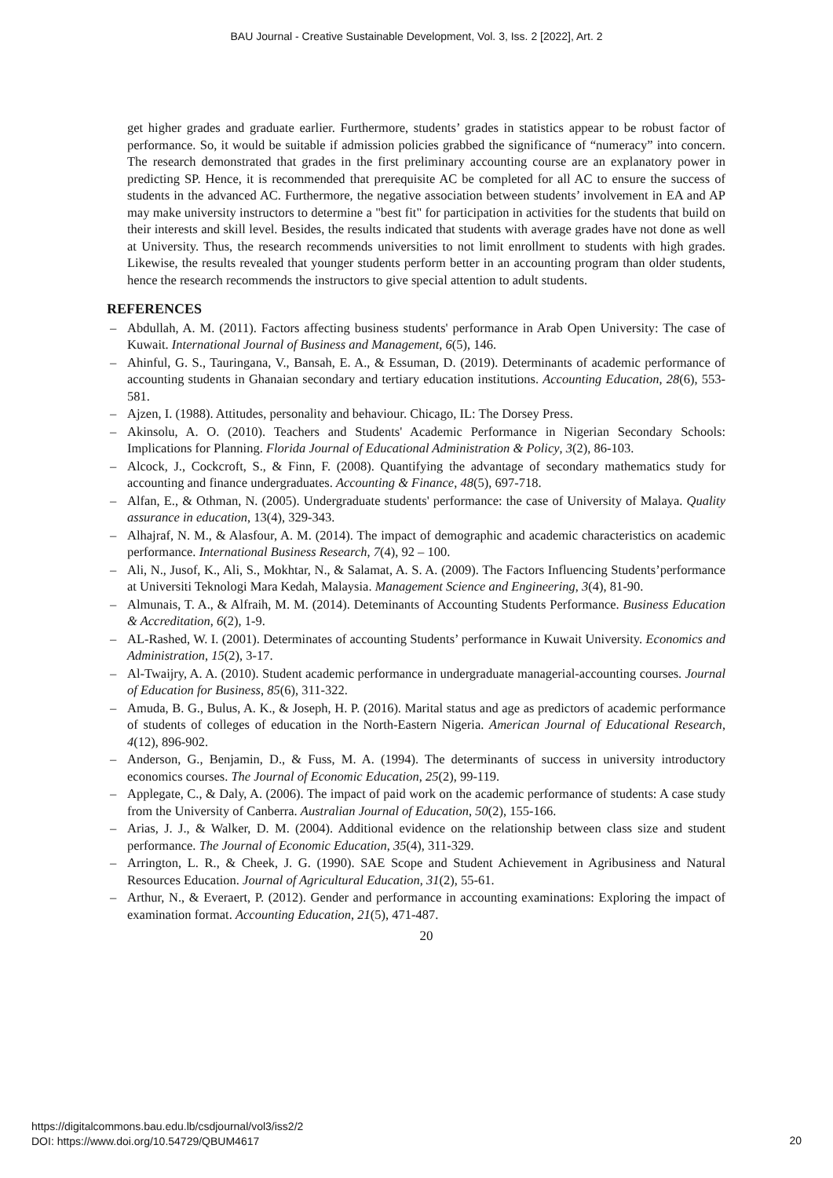BAU Journal - Creative Sustainable Development, Vol. 3, Iss. 2 [2022], Art. 2
get higher grades and graduate earlier. Furthermore, students’ grades in statistics appear to be robust factor of performance. So, it would be suitable if admission policies grabbed the significance of “numeracy” into concern. The research demonstrated that grades in the first preliminary accounting course are an explanatory power in predicting SP. Hence, it is recommended that prerequisite AC be completed for all AC to ensure the success of students in the advanced AC. Furthermore, the negative association between students’ involvement in EA and AP may make university instructors to determine a "best fit" for participation in activities for the students that build on their interests and skill level. Besides, the results indicated that students with average grades have not done as well at University. Thus, the research recommends universities to not limit enrollment to students with high grades. Likewise, the results revealed that younger students perform better in an accounting program than older students, hence the research recommends the instructors to give special attention to adult students.
REFERENCES
– Abdullah, A. M. (2011). Factors affecting business students' performance in Arab Open University: The case of Kuwait. International Journal of Business and Management, 6(5), 146.
– Ahinful, G. S., Tauringana, V., Bansah, E. A., & Essuman, D. (2019). Determinants of academic performance of accounting students in Ghanaian secondary and tertiary education institutions. Accounting Education, 28(6), 553-581.
– Ajzen, I. (1988). Attitudes, personality and behaviour. Chicago, IL: The Dorsey Press.
– Akinsolu, A. O. (2010). Teachers and Students' Academic Performance in Nigerian Secondary Schools: Implications for Planning. Florida Journal of Educational Administration & Policy, 3(2), 86-103.
– Alcock, J., Cockcroft, S., & Finn, F. (2008). Quantifying the advantage of secondary mathematics study for accounting and finance undergraduates. Accounting & Finance, 48(5), 697-718.
– Alfan, E., & Othman, N. (2005). Undergraduate students' performance: the case of University of Malaya. Quality assurance in education, 13(4), 329-343.
– Alhajraf, N. M., & Alasfour, A. M. (2014). The impact of demographic and academic characteristics on academic performance. International Business Research, 7(4), 92 – 100.
– Ali, N., Jusof, K., Ali, S., Mokhtar, N., & Salamat, A. S. A. (2009). The Factors Influencing Students’performance at Universiti Teknologi Mara Kedah, Malaysia. Management Science and Engineering, 3(4), 81-90.
– Almunais, T. A., & Alfraih, M. M. (2014). Deteminants of Accounting Students Performance. Business Education & Accreditation, 6(2), 1-9.
– AL-Rashed, W. I. (2001). Determinates of accounting Students’ performance in Kuwait University. Economics and Administration, 15(2), 3-17.
– Al-Twaijry, A. A. (2010). Student academic performance in undergraduate managerial-accounting courses. Journal of Education for Business, 85(6), 311-322.
– Amuda, B. G., Bulus, A. K., & Joseph, H. P. (2016). Marital status and age as predictors of academic performance of students of colleges of education in the North-Eastern Nigeria. American Journal of Educational Research, 4(12), 896-902.
– Anderson, G., Benjamin, D., & Fuss, M. A. (1994). The determinants of success in university introductory economics courses. The Journal of Economic Education, 25(2), 99-119.
– Applegate, C., & Daly, A. (2006). The impact of paid work on the academic performance of students: A case study from the University of Canberra. Australian Journal of Education, 50(2), 155-166.
– Arias, J. J., & Walker, D. M. (2004). Additional evidence on the relationship between class size and student performance. The Journal of Economic Education, 35(4), 311-329.
– Arrington, L. R., & Cheek, J. G. (1990). SAE Scope and Student Achievement in Agribusiness and Natural Resources Education. Journal of Agricultural Education, 31(2), 55-61.
– Arthur, N., & Everaert, P. (2012). Gender and performance in accounting examinations: Exploring the impact of examination format. Accounting Education, 21(5), 471-487.
20
https://digitalcommons.bau.edu.lb/csdjournal/vol3/iss2/2
DOI: https://www.doi.org/10.54729/QBUM4617
20